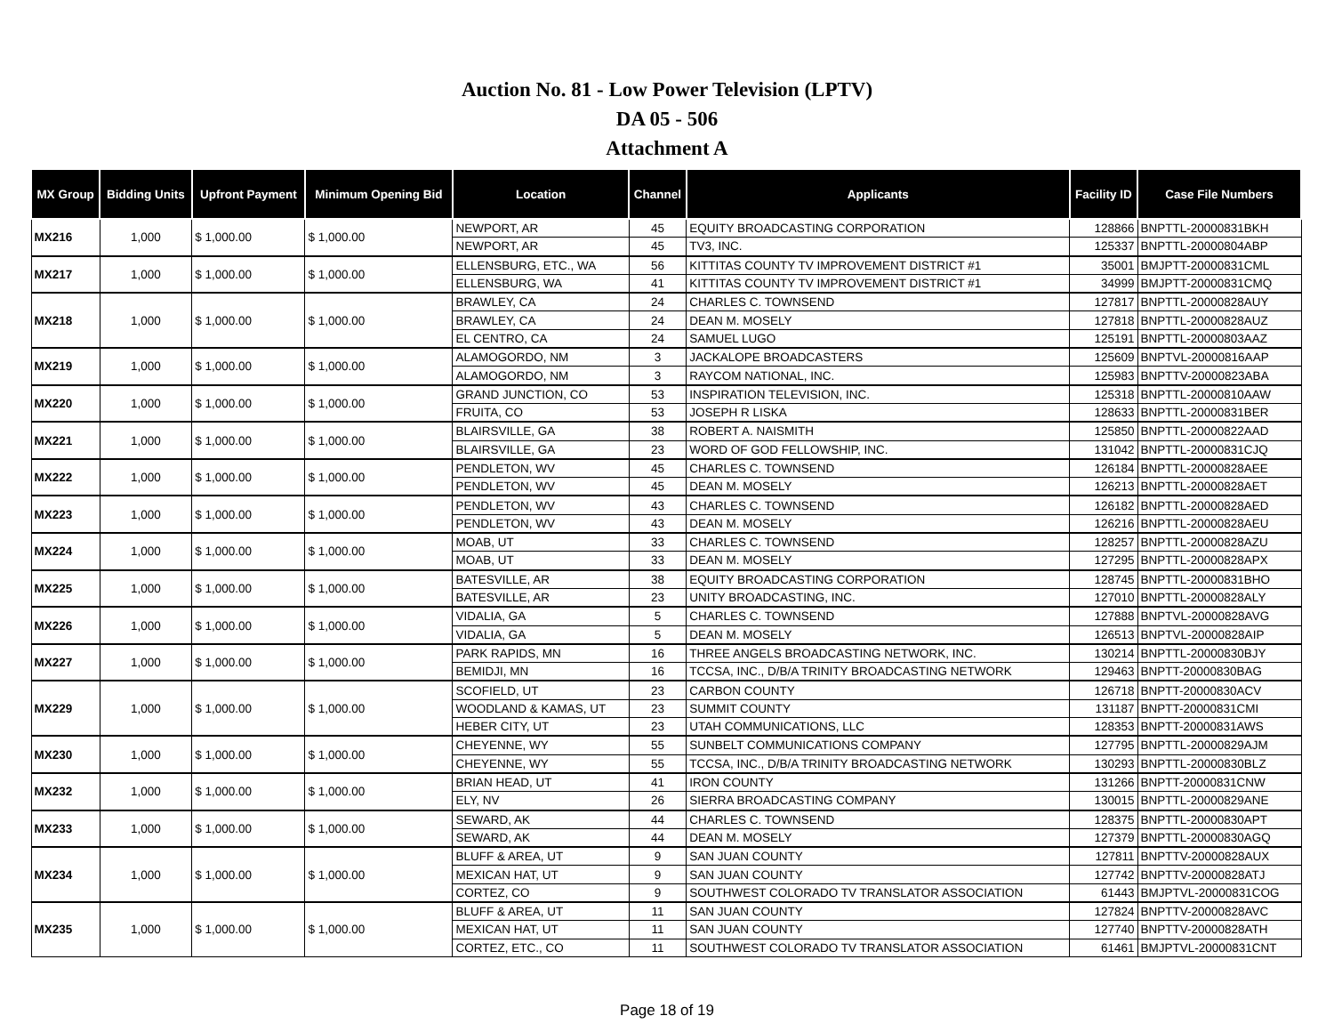Auction No. 81 - Low Power Television (LPTV)
DA 05 - 506
Attachment A
| MX Group | Bidding Units | Upfront Payment | Minimum Opening Bid | Location | Channel | Applicants | Facility ID | Case File Numbers |
| --- | --- | --- | --- | --- | --- | --- | --- | --- |
| MX216 | 1,000 | $ 1,000.00 | $ 1,000.00 | NEWPORT, AR | 45 | EQUITY BROADCASTING CORPORATION | 128866 | BNPTTL-20000831BKH |
| | | | | NEWPORT, AR | 45 | TV3, INC. | 125337 | BNPTTL-20000804ABP |
| MX217 | 1,000 | $ 1,000.00 | $ 1,000.00 | ELLENSBURG, ETC., WA | 56 | KITTITAS COUNTY TV IMPROVEMENT DISTRICT #1 | 35001 | BMJPTT-20000831CML |
| | | | | ELLENSBURG, WA | 41 | KITTITAS COUNTY TV IMPROVEMENT DISTRICT #1 | 34999 | BMJPTT-20000831CMQ |
| MX218 | 1,000 | $ 1,000.00 | $ 1,000.00 | BRAWLEY, CA | 24 | CHARLES C. TOWNSEND | 127817 | BNPTTL-20000828AUY |
| | | | | BRAWLEY, CA | 24 | DEAN M. MOSELY | 127818 | BNPTTL-20000828AUZ |
| | | | | EL CENTRO, CA | 24 | SAMUEL LUGO | 125191 | BNPTTL-20000803AAZ |
| MX219 | 1,000 | $ 1,000.00 | $ 1,000.00 | ALAMOGORDO, NM | 3 | JACKALOPE BROADCASTERS | 125609 | BNPTVL-20000816AAP |
| | | | | ALAMOGORDO, NM | 3 | RAYCOM NATIONAL, INC. | 125983 | BNPTTV-20000823ABA |
| MX220 | 1,000 | $ 1,000.00 | $ 1,000.00 | GRAND JUNCTION, CO | 53 | INSPIRATION TELEVISION, INC. | 125318 | BNPTTL-20000810AAW |
| | | | | FRUITA, CO | 53 | JOSEPH R LISKA | 128633 | BNPTTL-20000831BER |
| MX221 | 1,000 | $ 1,000.00 | $ 1,000.00 | BLAIRSVILLE, GA | 38 | ROBERT A. NAISMITH | 125850 | BNPTTL-20000822AAD |
| | | | | BLAIRSVILLE, GA | 23 | WORD OF GOD FELLOWSHIP, INC. | 131042 | BNPTTL-20000831CJQ |
| MX222 | 1,000 | $ 1,000.00 | $ 1,000.00 | PENDLETON, WV | 45 | CHARLES C. TOWNSEND | 126184 | BNPTTL-20000828AEE |
| | | | | PENDLETON, WV | 45 | DEAN M. MOSELY | 126213 | BNPTTL-20000828AET |
| MX223 | 1,000 | $ 1,000.00 | $ 1,000.00 | PENDLETON, WV | 43 | CHARLES C. TOWNSEND | 126182 | BNPTTL-20000828AED |
| | | | | PENDLETON, WV | 43 | DEAN M. MOSELY | 126216 | BNPTTL-20000828AEU |
| MX224 | 1,000 | $ 1,000.00 | $ 1,000.00 | MOAB, UT | 33 | CHARLES C. TOWNSEND | 128257 | BNPTTL-20000828AZU |
| | | | | MOAB, UT | 33 | DEAN M. MOSELY | 127295 | BNPTTL-20000828APX |
| MX225 | 1,000 | $ 1,000.00 | $ 1,000.00 | BATESVILLE, AR | 38 | EQUITY BROADCASTING CORPORATION | 128745 | BNPTTL-20000831BHO |
| | | | | BATESVILLE, AR | 23 | UNITY BROADCASTING, INC. | 127010 | BNPTTL-20000828ALY |
| MX226 | 1,000 | $ 1,000.00 | $ 1,000.00 | VIDALIA, GA | 5 | CHARLES C. TOWNSEND | 127888 | BNPTVL-20000828AVG |
| | | | | VIDALIA, GA | 5 | DEAN M. MOSELY | 126513 | BNPTVL-20000828AIP |
| MX227 | 1,000 | $ 1,000.00 | $ 1,000.00 | PARK RAPIDS, MN | 16 | THREE ANGELS BROADCASTING NETWORK, INC. | 130214 | BNPTTL-20000830BJY |
| | | | | BEMIDJI, MN | 16 | TCCSA, INC., D/B/A TRINITY BROADCASTING NETWORK | 129463 | BNPTT-20000830BAG |
| MX229 | 1,000 | $ 1,000.00 | $ 1,000.00 | SCOFIELD, UT | 23 | CARBON COUNTY | 126718 | BNPTT-20000830ACV |
| | | | | WOODLAND & KAMAS, UT | 23 | SUMMIT COUNTY | 131187 | BNPTT-20000831CMI |
| | | | | HEBER CITY, UT | 23 | UTAH COMMUNICATIONS, LLC | 128353 | BNPTT-20000831AWS |
| MX230 | 1,000 | $ 1,000.00 | $ 1,000.00 | CHEYENNE, WY | 55 | SUNBELT COMMUNICATIONS COMPANY | 127795 | BNPTTL-20000829AJM |
| | | | | CHEYENNE, WY | 55 | TCCSA, INC., D/B/A TRINITY BROADCASTING NETWORK | 130293 | BNPTTL-20000830BLZ |
| MX232 | 1,000 | $ 1,000.00 | $ 1,000.00 | BRIAN HEAD, UT | 41 | IRON COUNTY | 131266 | BNPTT-20000831CNW |
| | | | | ELY, NV | 26 | SIERRA BROADCASTING COMPANY | 130015 | BNPTTL-20000829ANE |
| MX233 | 1,000 | $ 1,000.00 | $ 1,000.00 | SEWARD, AK | 44 | CHARLES C. TOWNSEND | 128375 | BNPTTL-20000830APT |
| | | | | SEWARD, AK | 44 | DEAN M. MOSELY | 127379 | BNPTTL-20000830AGQ |
| MX234 | 1,000 | $ 1,000.00 | $ 1,000.00 | BLUFF & AREA, UT | 9 | SAN JUAN COUNTY | 127811 | BNPTTV-20000828AUX |
| | | | | MEXICAN HAT, UT | 9 | SAN JUAN COUNTY | 127742 | BNPTTV-20000828ATJ |
| | | | | CORTEZ, CO | 9 | SOUTHWEST COLORADO TV TRANSLATOR ASSOCIATION | 61443 | BMJPTVL-20000831COG |
| MX235 | 1,000 | $ 1,000.00 | $ 1,000.00 | BLUFF & AREA, UT | 11 | SAN JUAN COUNTY | 127824 | BNPTTV-20000828AVC |
| | | | | MEXICAN HAT, UT | 11 | SAN JUAN COUNTY | 127740 | BNPTTV-20000828ATH |
| | | | | CORTEZ, ETC., CO | 11 | SOUTHWEST COLORADO TV TRANSLATOR ASSOCIATION | 61461 | BMJPTVL-20000831CNT |
Page 18 of 19